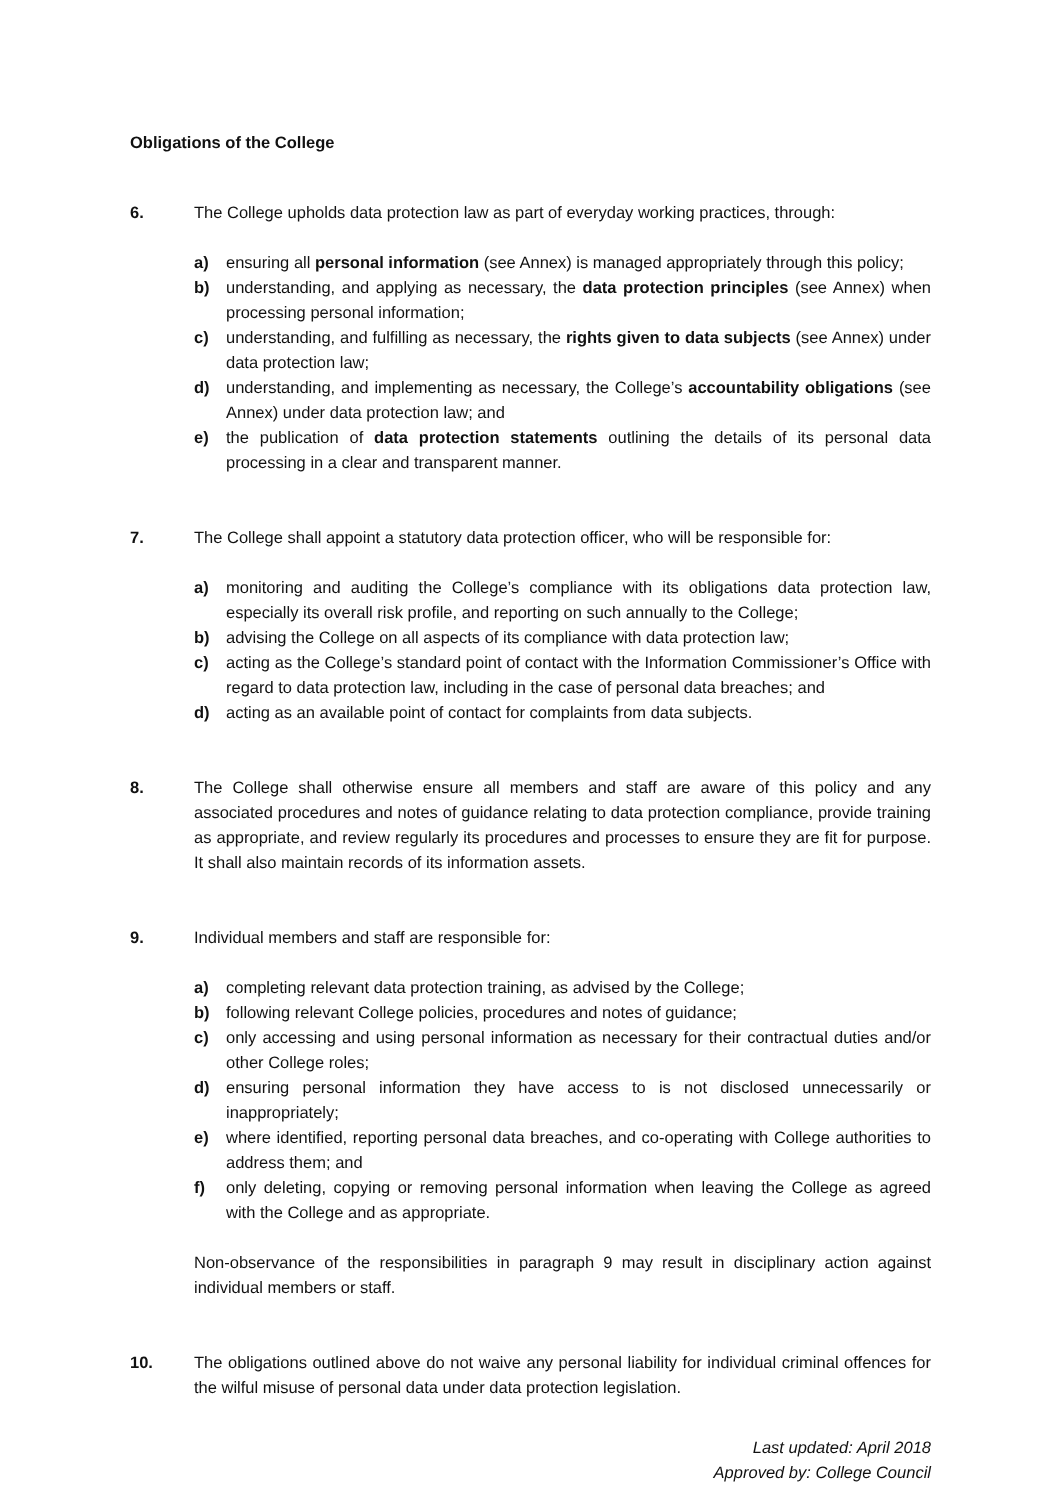Obligations of the College
6. The College upholds data protection law as part of everyday working practices, through:
a) ensuring all personal information (see Annex) is managed appropriately through this policy;
b) understanding, and applying as necessary, the data protection principles (see Annex) when processing personal information;
c) understanding, and fulfilling as necessary, the rights given to data subjects (see Annex) under data protection law;
d) understanding, and implementing as necessary, the College’s accountability obligations (see Annex) under data protection law; and
e) the publication of data protection statements outlining the details of its personal data processing in a clear and transparent manner.
7. The College shall appoint a statutory data protection officer, who will be responsible for:
a) monitoring and auditing the College’s compliance with its obligations data protection law, especially its overall risk profile, and reporting on such annually to the College;
b) advising the College on all aspects of its compliance with data protection law;
c) acting as the College’s standard point of contact with the Information Commissioner’s Office with regard to data protection law, including in the case of personal data breaches; and
d) acting as an available point of contact for complaints from data subjects.
8. The College shall otherwise ensure all members and staff are aware of this policy and any associated procedures and notes of guidance relating to data protection compliance, provide training as appropriate, and review regularly its procedures and processes to ensure they are fit for purpose. It shall also maintain records of its information assets.
9. Individual members and staff are responsible for:
a) completing relevant data protection training, as advised by the College;
b) following relevant College policies, procedures and notes of guidance;
c) only accessing and using personal information as necessary for their contractual duties and/or other College roles;
d) ensuring personal information they have access to is not disclosed unnecessarily or inappropriately;
e) where identified, reporting personal data breaches, and co-operating with College authorities to address them; and
f) only deleting, copying or removing personal information when leaving the College as agreed with the College and as appropriate.
Non-observance of the responsibilities in paragraph 9 may result in disciplinary action against individual members or staff.
10. The obligations outlined above do not waive any personal liability for individual criminal offences for the wilful misuse of personal data under data protection legislation.
Last updated: April 2018
Approved by: College Council